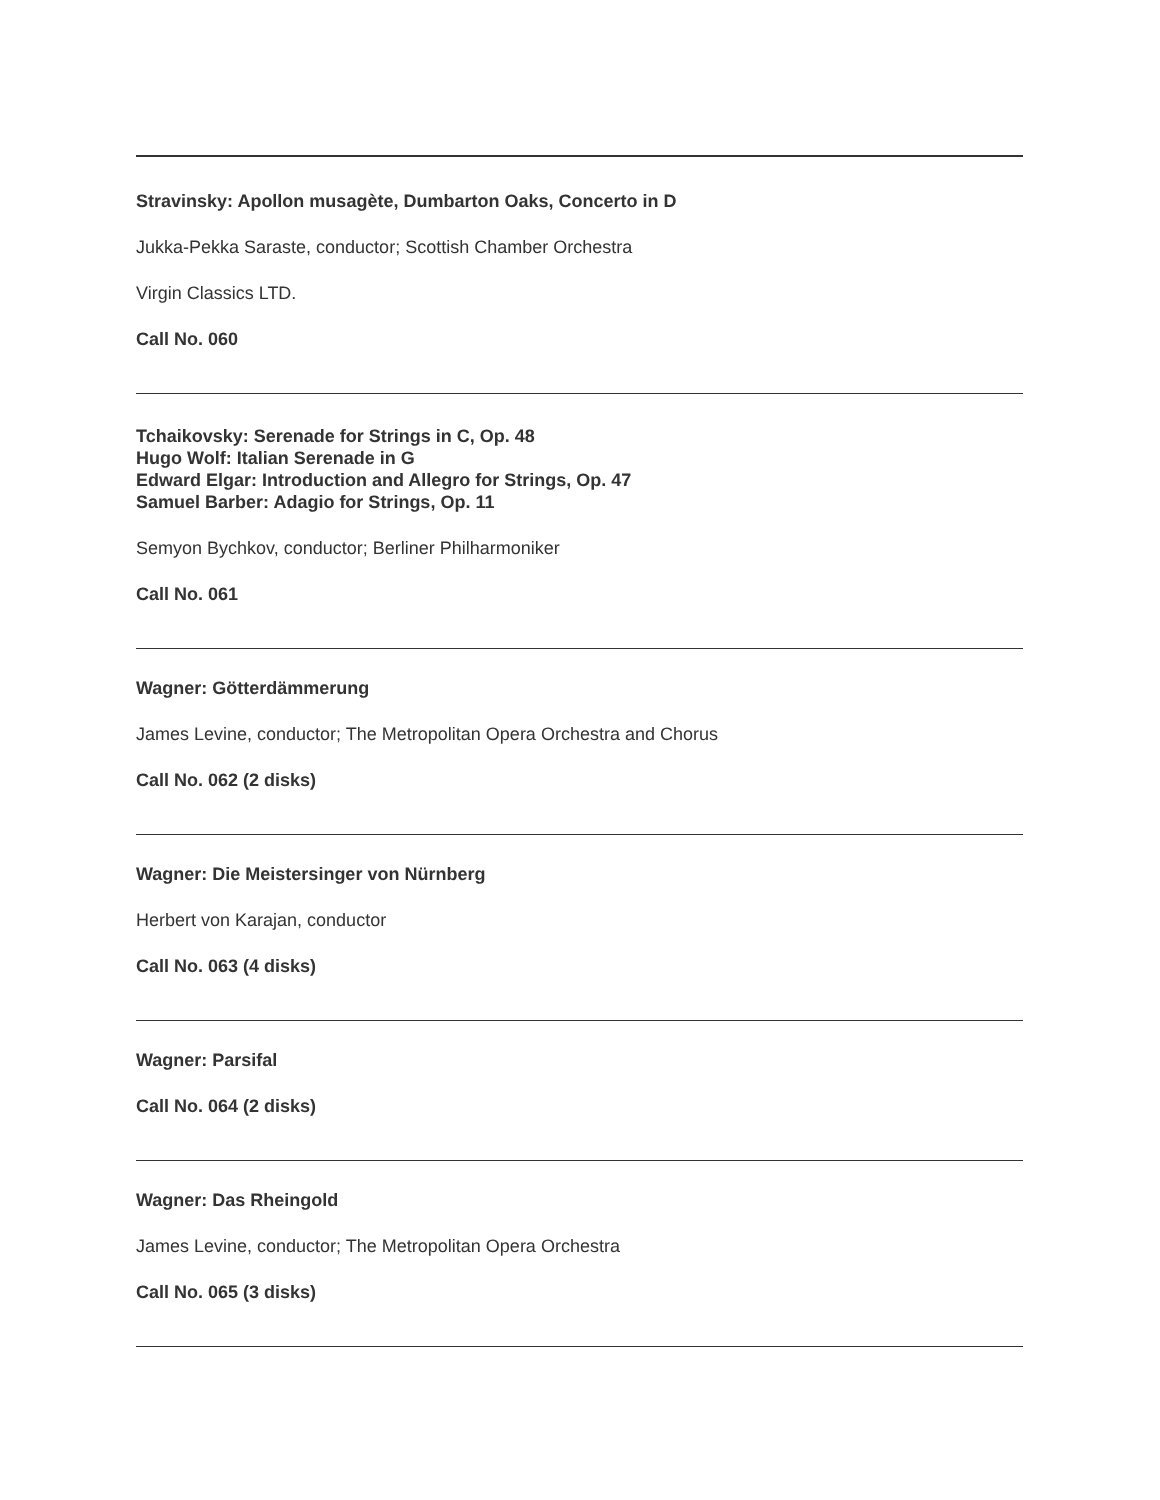Stravinsky: Apollon musagète, Dumbarton Oaks, Concerto in D
Jukka-Pekka Saraste, conductor; Scottish Chamber Orchestra
Virgin Classics LTD.
Call No. 060
Tchaikovsky: Serenade for Strings in C, Op. 48
Hugo Wolf: Italian Serenade in G
Edward Elgar: Introduction and Allegro for Strings, Op. 47
Samuel Barber: Adagio for Strings, Op. 11
Semyon Bychkov, conductor; Berliner Philharmoniker
Call No. 061
Wagner: Götterdämmerung
James Levine, conductor; The Metropolitan Opera Orchestra and Chorus
Call No. 062 (2 disks)
Wagner: Die Meistersinger von Nürnberg
Herbert von Karajan, conductor
Call No. 063 (4 disks)
Wagner: Parsifal
Call No. 064 (2 disks)
Wagner: Das Rheingold
James Levine, conductor; The Metropolitan Opera Orchestra
Call No. 065 (3 disks)